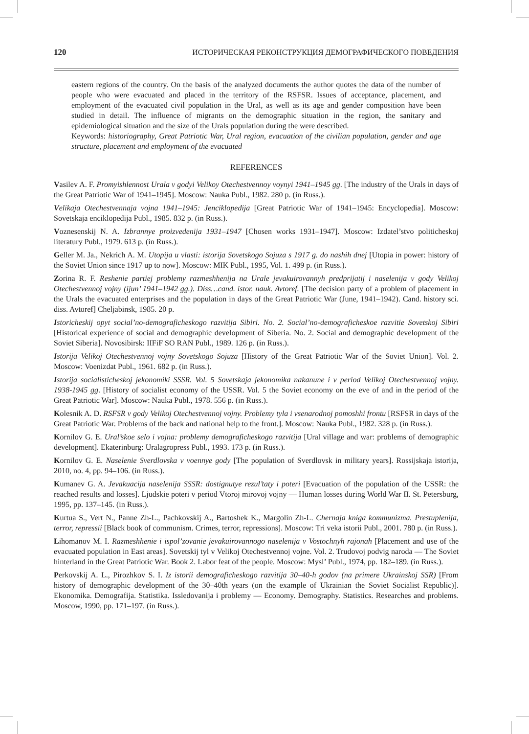120 ИСТОРИЧЕСКАЯ РЕКОНСТРУКЦИЯ ДЕМОГРАФИЧЕСКОГО ПОВЕДЕНИЯ
eastern regions of the country. On the basis of the analyzed documents the author quotes the data of the number of people who were evacuated and placed in the territory of the RSFSR. Issues of acceptance, placement, and employment of the evacuated civil population in the Ural, as well as its age and gender composition have been studied in detail. The influence of migrants on the demographic situation in the region, the sanitary and epidemiological situation and the size of the Urals population during the were described.
Keywords: historiography, Great Patriotic War, Ural region, evacuation of the civilian population, gender and age structure, placement and employment of the evacuated
REFERENCES
Vasilev A. F. Promyishlennost Urala v godyi Velikoy Otechestvennoy voynyi 1941–1945 gg. [The industry of the Urals in days of the Great Patriotic War of 1941–1945]. Moscow: Nauka Publ., 1982. 280 p. (in Russ.).
Velikaja Otechestvennaja vojna 1941–1945: Jenciklopedija [Great Patriotic War of 1941–1945: Encyclopedia]. Moscow: Sovetskaja enciklopedija Publ., 1985. 832 p. (in Russ.).
Voznesenskij N. A. Izbrannye proizvedenija 1931–1947 [Chosen works 1931–1947]. Moscow: Izdatel’stvo politicheskoj literatury Publ., 1979. 613 p. (in Russ.).
Geller M. Ja., Nekrich A. M. Utopija u vlasti: istorija Sovetskogo Sojuza s 1917 g. do nashih dnej [Utopia in power: history of the Soviet Union since 1917 up to now]. Moscow: MIK Publ., 1995, Vol. 1. 499 p. (in Russ.).
Zorina R. F. Reshenie partiej problemy razmeshhenija na Urale jevakuirovannyh predprijatij i naselenija v gody Velikoj Otechestvennoj vojny (ijun’ 1941–1942 gg.). Diss…cand. istor. nauk. Avtoref. [The decision party of a problem of placement in the Urals the evacuated enterprises and the population in days of the Great Patriotic War (June, 1941–1942). Cand. history sci. diss. Avtoref] Cheljabinsk, 1985. 20 p.
Istoricheskij opyt social’no-demograficheskogo razvitija Sibiri. No. 2. Social’no-demograficheskoe razvitie Sovetskoj Sibiri [Historical experience of social and demographic development of Siberia. No. 2. Social and demographic development of the Soviet Siberia]. Novosibirsk: IIFiF SO RAN Publ., 1989. 126 p. (in Russ.).
Istorija Velikoj Otechestvennoj vojny Sovetskogo Sojuza [History of the Great Patriotic War of the Soviet Union]. Vol. 2. Moscow: Voenizdat Publ., 1961. 682 p. (in Russ.).
Istorija socialisticheskoj jekonomiki SSSR. Vol. 5 Sovetskaja jekonomika nakanune i v period Velikoj Otechestvennoj vojny. 1938-1945 gg. [History of socialist economy of the USSR. Vol. 5 the Soviet economy on the eve of and in the period of the Great Patriotic War]. Moscow: Nauka Publ., 1978. 556 p. (in Russ.).
Kolesnik A. D. RSFSR v gody Velikoj Otechestvennoj vojny. Problemy tyla i vsenarodnoj pomoshhi frontu [RSFSR in days of the Great Patriotic War. Problems of the back and national help to the front.]. Moscow: Nauka Publ., 1982. 328 p. (in Russ.).
Kornilov G. E. Ural’skoe selo i vojna: problemy demograficheskogo razvitija [Ural village and war: problems of demographic development]. Ekaterinburg: Uralagropress Publ., 1993. 173 p. (in Russ.).
Kornilov G. E. Naselenie Sverdlovska v voennye gody [The population of Sverdlovsk in military years]. Rossijskaja istorija, 2010, no. 4, pp. 94–106. (in Russ.).
Kumanev G. A. Jevakuacija naselenija SSSR: dostignutye rezul’taty i poteri [Evacuation of the population of the USSR: the reached results and losses]. Ljudskie poteri v period Vtoroj mirovoj vojny — Human losses during World War II. St. Petersburg, 1995, pp. 137–145. (in Russ.).
Kurtua S., Vert N., Panne Zh-L., Pachkovskij A., Bartoshek K., Margolin Zh-L. Chernaja kniga kommunizma. Prestuplenija, terror, repressii [Black book of communism. Crimes, terror, repressions]. Moscow: Tri veka istorii Publ., 2001. 780 p. (in Russ.).
Lihomanov M. I. Razmeshhenie i ispol’zovanie jevakuirovannogo naselenija v Vostochnyh rajonah [Placement and use of the evacuated population in East areas]. Sovetskij tyl v Velikoj Otechestvennoj vojne. Vol. 2. Trudovoj podvig naroda — The Soviet hinterland in the Great Patriotic War. Book 2. Labor feat of the people. Moscow: Mysl’ Publ., 1974, pp. 182–189. (in Russ.).
Perkovskij A. L., Pirozhkov S. I. Iz istorii demograficheskogo razvitija 30–40-h godov (na primere Ukrainskoj SSR) [From history of demographic development of the 30–40th years (on the example of Ukrainian the Soviet Socialist Republic)]. Ekonomika. Demografija. Statistika. Issledovanija i problemy — Economy. Demography. Statistics. Researches and problems. Moscow, 1990, pp. 171–197. (in Russ.).